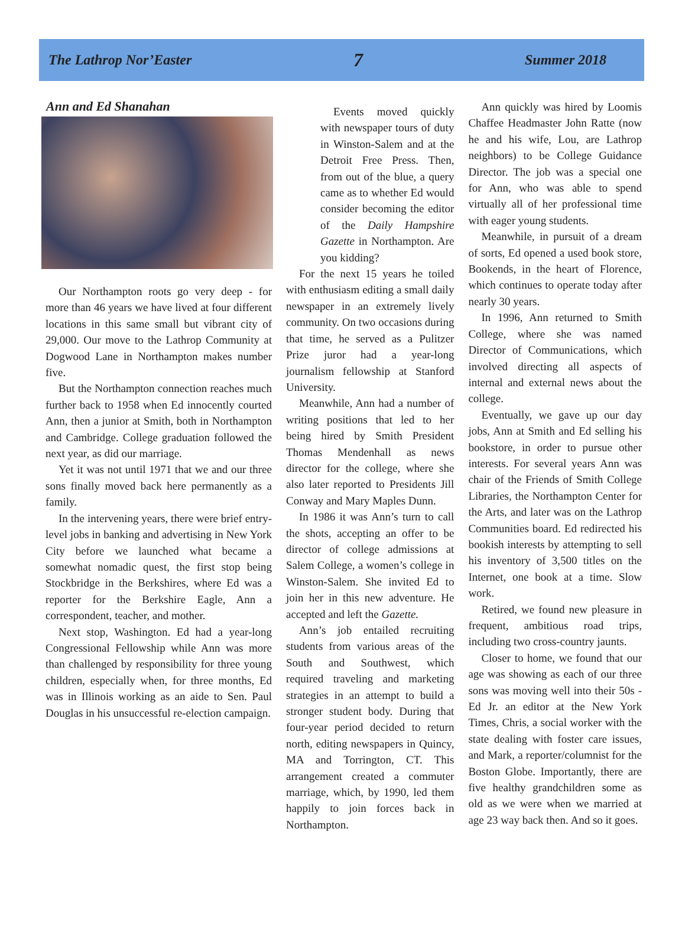The Lathrop Nor’Easter 7 Summer 2018
Ann and Ed Shanahan
Our Northampton roots go very deep - for more than 46 years we have lived at four different locations in this same small but vibrant city of 29,000. Our move to the Lathrop Community at Dogwood Lane in Northampton makes number five.
But the Northampton connection reaches much further back to 1958 when Ed innocently courted Ann, then a junior at Smith, both in Northampton and Cambridge. College graduation followed the next year, as did our marriage.
Yet it was not until 1971 that we and our three sons finally moved back here permanently as a family.
In the intervening years, there were brief entry-level jobs in banking and advertising in New York City before we launched what became a somewhat nomadic quest, the first stop being Stockbridge in the Berkshires, where Ed was a reporter for the Berkshire Eagle, Ann a correspondent, teacher, and mother.
Next stop, Washington. Ed had a year-long Congressional Fellowship while Ann was more than challenged by responsibility for three young children, especially when, for three months, Ed was in Illinois working as an aide to Sen. Paul Douglas in his unsuccessful re-election campaign.
Events moved quickly with newspaper tours of duty in Winston-Salem and at the Detroit Free Press. Then, from out of the blue, a query came as to whether Ed would consider becoming the editor of the Daily Hampshire Gazette in Northampton. Are you kidding?
For the next 15 years he toiled with enthusiasm editing a small daily newspaper in an extremely lively community. On two occasions during that time, he served as a Pulitzer Prize juror had a year-long journalism fellowship at Stanford University.
Meanwhile, Ann had a number of writing positions that led to her being hired by Smith President Thomas Mendenhall as news director for the college, where she also later reported to Presidents Jill Conway and Mary Maples Dunn.
In 1986 it was Ann’s turn to call the shots, accepting an offer to be director of college admissions at Salem College, a women’s college in Winston-Salem. She invited Ed to join her in this new adventure. He accepted and left the Gazette.
Ann’s job entailed recruiting students from various areas of the South and Southwest, which required traveling and marketing strategies in an attempt to build a stronger student body. During that four-year period decided to return north, editing newspapers in Quincy, MA and Torrington, CT. This arrangement created a commuter marriage, which, by 1990, led them happily to join forces back in Northampton.
Ann quickly was hired by Loomis Chaffee Headmaster John Ratte (now he and his wife, Lou, are Lathrop neighbors) to be College Guidance Director. The job was a special one for Ann, who was able to spend virtually all of her professional time with eager young students.
Meanwhile, in pursuit of a dream of sorts, Ed opened a used book store, Bookends, in the heart of Florence, which continues to operate today after nearly 30 years.
In 1996, Ann returned to Smith College, where she was named Director of Communications, which involved directing all aspects of internal and external news about the college.
Eventually, we gave up our day jobs, Ann at Smith and Ed selling his bookstore, in order to pursue other interests. For several years Ann was chair of the Friends of Smith College Libraries, the Northampton Center for the Arts, and later was on the Lathrop Communities board. Ed redirected his bookish interests by attempting to sell his inventory of 3,500 titles on the Internet, one book at a time. Slow work.
Retired, we found new pleasure in frequent, ambitious road trips, including two cross-country jaunts.
Closer to home, we found that our age was showing as each of our three sons was moving well into their 50s - Ed Jr. an editor at the New York Times, Chris, a social worker with the state dealing with foster care issues, and Mark, a reporter/columnist for the Boston Globe. Importantly, there are five healthy grandchildren some as old as we were when we married at age 23 way back then. And so it goes.